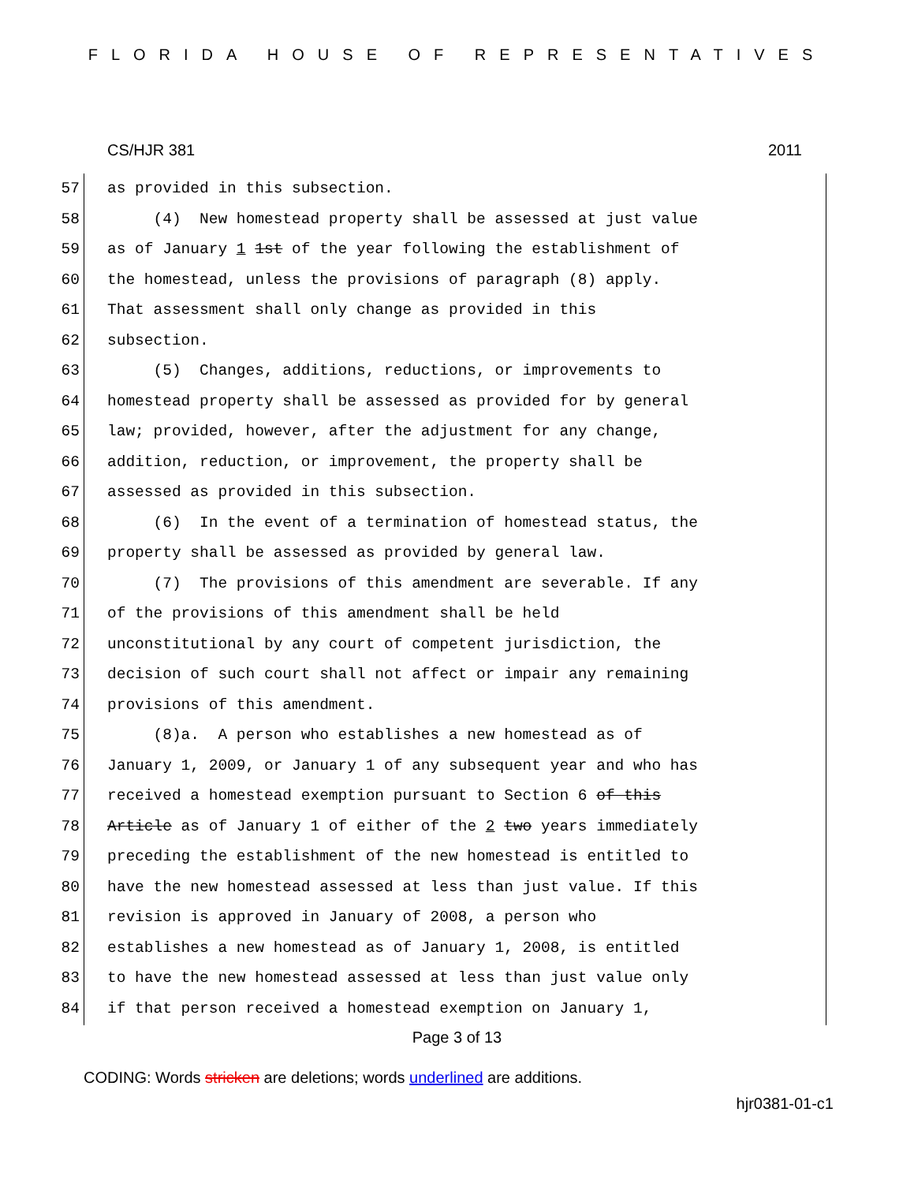FLORIDA HOUSE OF REPRESENTATIVES
CS/HJR 381 2011
57 as provided in this subsection.
58 (4) New homestead property shall be assessed at just value
59 as of January 1 1st of the year following the establishment of
60 the homestead, unless the provisions of paragraph (8) apply.
61 That assessment shall only change as provided in this
62 subsection.
63 (5) Changes, additions, reductions, or improvements to
64 homestead property shall be assessed as provided for by general
65 law; provided, however, after the adjustment for any change,
66 addition, reduction, or improvement, the property shall be
67 assessed as provided in this subsection.
68 (6) In the event of a termination of homestead status, the
69 property shall be assessed as provided by general law.
70 (7) The provisions of this amendment are severable. If any
71 of the provisions of this amendment shall be held
72 unconstitutional by any court of competent jurisdiction, the
73 decision of such court shall not affect or impair any remaining
74 provisions of this amendment.
75 (8)a. A person who establishes a new homestead as of
76 January 1, 2009, or January 1 of any subsequent year and who has
77 received a homestead exemption pursuant to Section 6 of this
78 Article as of January 1 of either of the 2 two years immediately
79 preceding the establishment of the new homestead is entitled to
80 have the new homestead assessed at less than just value. If this
81 revision is approved in January of 2008, a person who
82 establishes a new homestead as of January 1, 2008, is entitled
83 to have the new homestead assessed at less than just value only
84 if that person received a homestead exemption on January 1,
Page 3 of 13
CODING: Words stricken are deletions; words underlined are additions.
hjr0381-01-c1